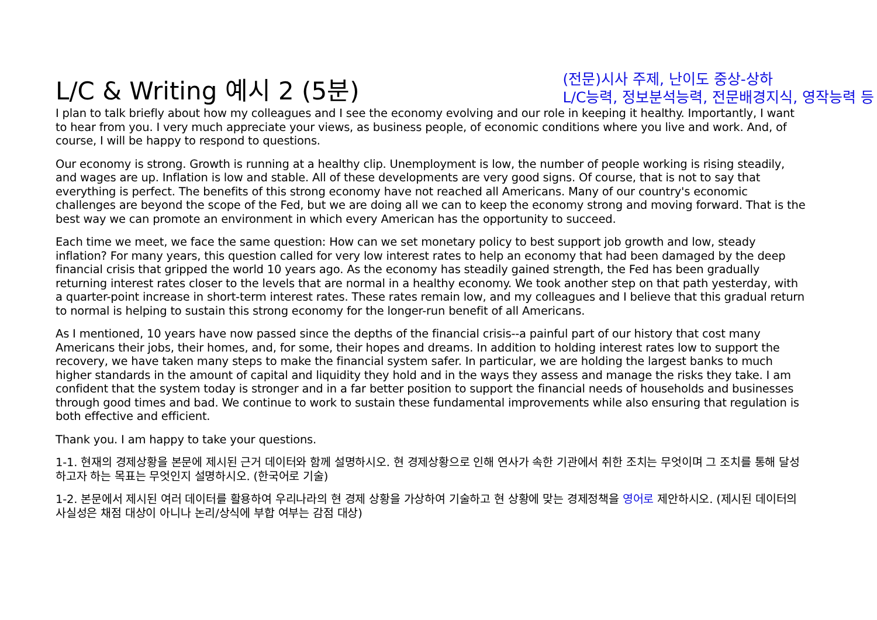L/C & Writing 예시 2 (5분)
(전문)시사 주제, 난이도 중상-상하
L/C능력, 정보분석능력, 전문배경지식, 영작능력 등
I plan to talk briefly about how my colleagues and I see the economy evolving and our role in keeping it healthy. Importantly, I want to hear from you. I very much appreciate your views, as business people, of economic conditions where you live and work. And, of course, I will be happy to respond to questions.
Our economy is strong. Growth is running at a healthy clip. Unemployment is low, the number of people working is rising steadily, and wages are up. Inflation is low and stable. All of these developments are very good signs. Of course, that is not to say that everything is perfect. The benefits of this strong economy have not reached all Americans. Many of our country's economic challenges are beyond the scope of the Fed, but we are doing all we can to keep the economy strong and moving forward. That is the best way we can promote an environment in which every American has the opportunity to succeed.
Each time we meet, we face the same question: How can we set monetary policy to best support job growth and low, steady inflation? For many years, this question called for very low interest rates to help an economy that had been damaged by the deep financial crisis that gripped the world 10 years ago. As the economy has steadily gained strength, the Fed has been gradually returning interest rates closer to the levels that are normal in a healthy economy. We took another step on that path yesterday, with a quarter-point increase in short-term interest rates. These rates remain low, and my colleagues and I believe that this gradual return to normal is helping to sustain this strong economy for the longer-run benefit of all Americans.
As I mentioned, 10 years have now passed since the depths of the financial crisis--a painful part of our history that cost many Americans their jobs, their homes, and, for some, their hopes and dreams. In addition to holding interest rates low to support the recovery, we have taken many steps to make the financial system safer. In particular, we are holding the largest banks to much higher standards in the amount of capital and liquidity they hold and in the ways they assess and manage the risks they take. I am confident that the system today is stronger and in a far better position to support the financial needs of households and businesses through good times and bad. We continue to work to sustain these fundamental improvements while also ensuring that regulation is both effective and efficient.
Thank you. I am happy to take your questions.
1-1. 현재의 경제상황을 본문에 제시된 근거 데이터와 함께 설명하시오. 현 경제상황으로 인해 연사가 속한 기관에서 취한 조치는 무엇이며 그 조치를 통해 달성하고자 하는 목표는 무엇인지 설명하시오. (한국어로 기술)
1-2. 본문에서 제시된 여러 데이터를 활용하여 우리나라의 현 경제 상황을 가상하여 기술하고 현 상황에 맞는 경제정책을 영어로 제안하시오. (제시된 데이터의 사실성은 채점 대상이 아니나 논리/상식에 부합 여부는 감점 대상)